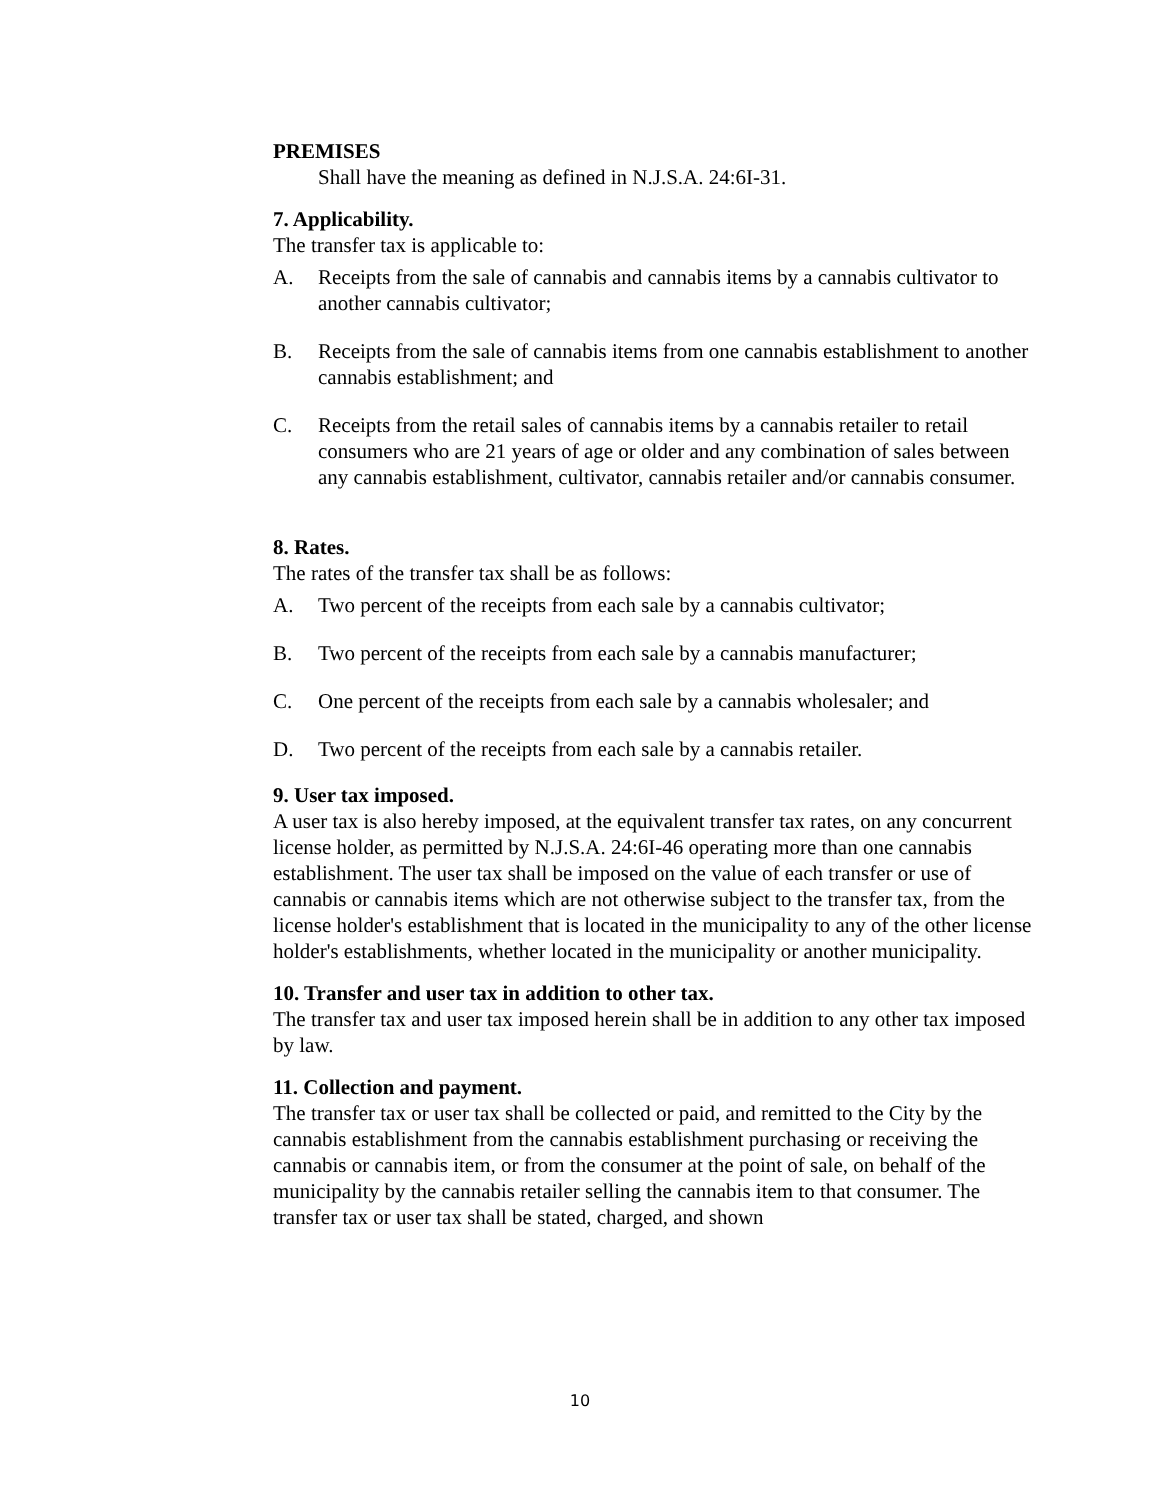PREMISES
Shall have the meaning as defined in N.J.S.A. 24:6I-31.
7. Applicability.
The transfer tax is applicable to:
A. Receipts from the sale of cannabis and cannabis items by a cannabis cultivator to another cannabis cultivator;
B. Receipts from the sale of cannabis items from one cannabis establishment to another cannabis establishment; and
C. Receipts from the retail sales of cannabis items by a cannabis retailer to retail consumers who are 21 years of age or older and any combination of sales between any cannabis establishment, cultivator, cannabis retailer and/or cannabis consumer.
8. Rates.
The rates of the transfer tax shall be as follows:
A. Two percent of the receipts from each sale by a cannabis cultivator;
B. Two percent of the receipts from each sale by a cannabis manufacturer;
C. One percent of the receipts from each sale by a cannabis wholesaler; and
D. Two percent of the receipts from each sale by a cannabis retailer.
9. User tax imposed.
A user tax is also hereby imposed, at the equivalent transfer tax rates, on any concurrent license holder, as permitted by N.J.S.A. 24:6I-46 operating more than one cannabis establishment. The user tax shall be imposed on the value of each transfer or use of cannabis or cannabis items which are not otherwise subject to the transfer tax, from the license holder's establishment that is located in the municipality to any of the other license holder's establishments, whether located in the municipality or another municipality.
10. Transfer and user tax in addition to other tax.
The transfer tax and user tax imposed herein shall be in addition to any other tax imposed by law.
11. Collection and payment.
The transfer tax or user tax shall be collected or paid, and remitted to the City by the cannabis establishment from the cannabis establishment purchasing or receiving the cannabis or cannabis item, or from the consumer at the point of sale, on behalf of the municipality by the cannabis retailer selling the cannabis item to that consumer. The transfer tax or user tax shall be stated, charged, and shown
10